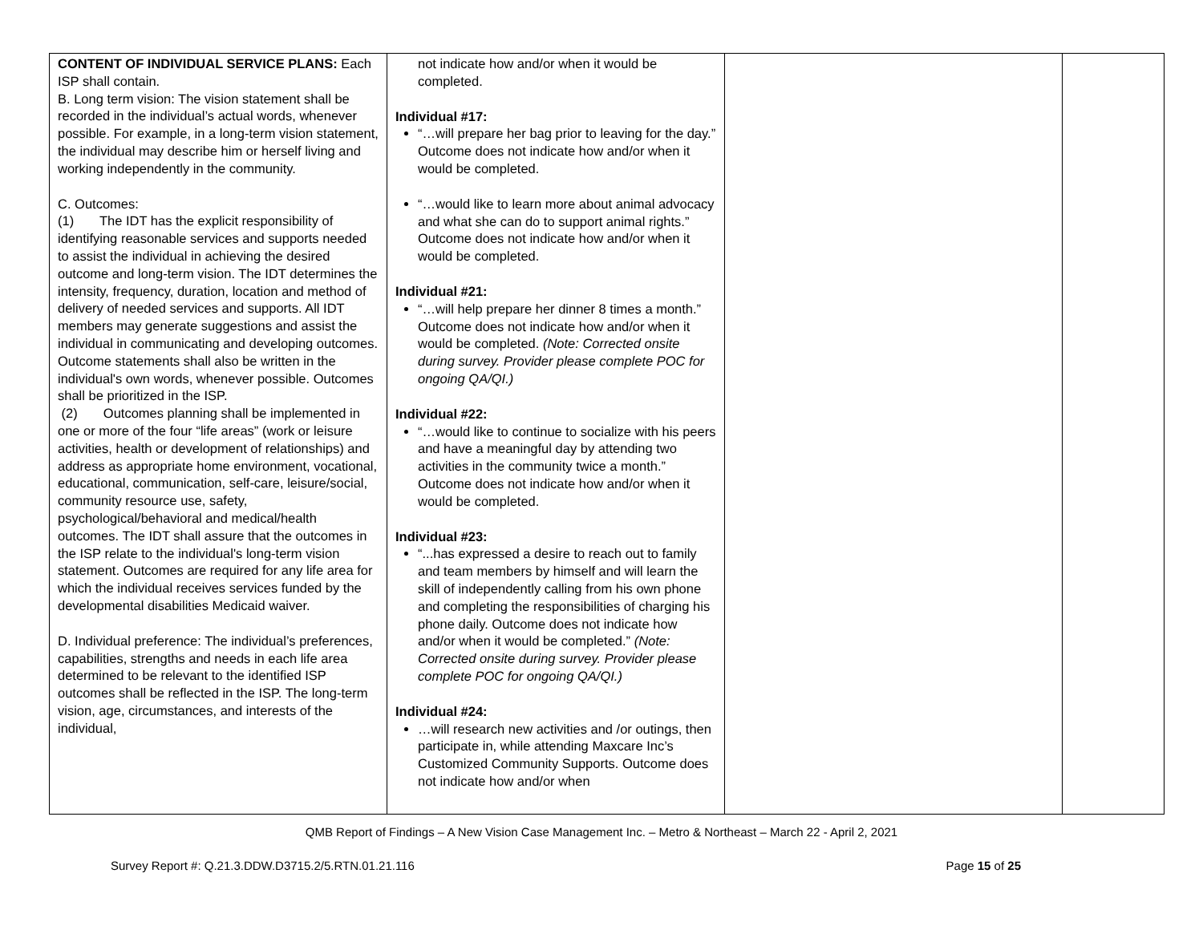| CONTENT OF INDIVIDUAL SERVICE PLANS: Each ISP shall contain. B. Long term vision: The vision statement shall be recorded in the individual’s actual words, whenever possible. For example, in a long-term vision statement, the individual may describe him or herself living and working independently in the community. C. Outcomes: (1) The IDT has the explicit responsibility of identifying reasonable services and supports needed to assist the individual in achieving the desired outcome and long-term vision. The IDT determines the intensity, frequency, duration, location and method of delivery of needed services and supports. All IDT members may generate suggestions and assist the individual in communicating and developing outcomes. Outcome statements shall also be written in the individual's own words, whenever possible. Outcomes shall be prioritized in the ISP. (2) Outcomes planning shall be implemented in one or more of the four “life areas” (work or leisure activities, health or development of relationships) and address as appropriate home environment, vocational, educational, communication, self-care, leisure/social, community resource use, safety, psychological/behavioral and medical/health outcomes. The IDT shall assure that the outcomes in the ISP relate to the individual's long-term vision statement. Outcomes are required for any life area for which the individual receives services funded by the developmental disabilities Medicaid waiver. D. Individual preference: The individual’s preferences, capabilities, strengths and needs in each life area determined to be relevant to the identified ISP outcomes shall be reflected in the ISP. The long-term vision, age, circumstances, and interests of the individual, | not indicate how and/or when it would be completed. Individual #17: “…will prepare her bag prior to leaving for the day.” Outcome does not indicate how and/or when it would be completed. “…would like to learn more about animal advocacy and what she can do to support animal rights.” Outcome does not indicate how and/or when it would be completed. Individual #21: “…will help prepare her dinner 8 times a month.” Outcome does not indicate how and/or when it would be completed. (Note: Corrected onsite during survey. Provider please complete POC for ongoing QA/QI.) Individual #22: “…would like to continue to socialize with his peers and have a meaningful day by attending two activities in the community twice a month.” Outcome does not indicate how and/or when it would be completed. Individual #23: “...has expressed a desire to reach out to family and team members by himself and will learn the skill of independently calling from his own phone and completing the responsibilities of charging his phone daily. Outcome does not indicate how and/or when it would be completed.” (Note: Corrected onsite during survey. Provider please complete POC for ongoing QA/QI.) Individual #24: …will research new activities and /or outings, then participate in, while attending Maxcare Inc’s Customized Community Supports. Outcome does not indicate how and/or when | | |
QMB Report of Findings – A New Vision Case Management Inc. – Metro & Northeast – March 22 - April 2, 2021
Survey Report #: Q.21.3.DDW.D3715.2/5.RTN.01.21.116 Page 15 of 25